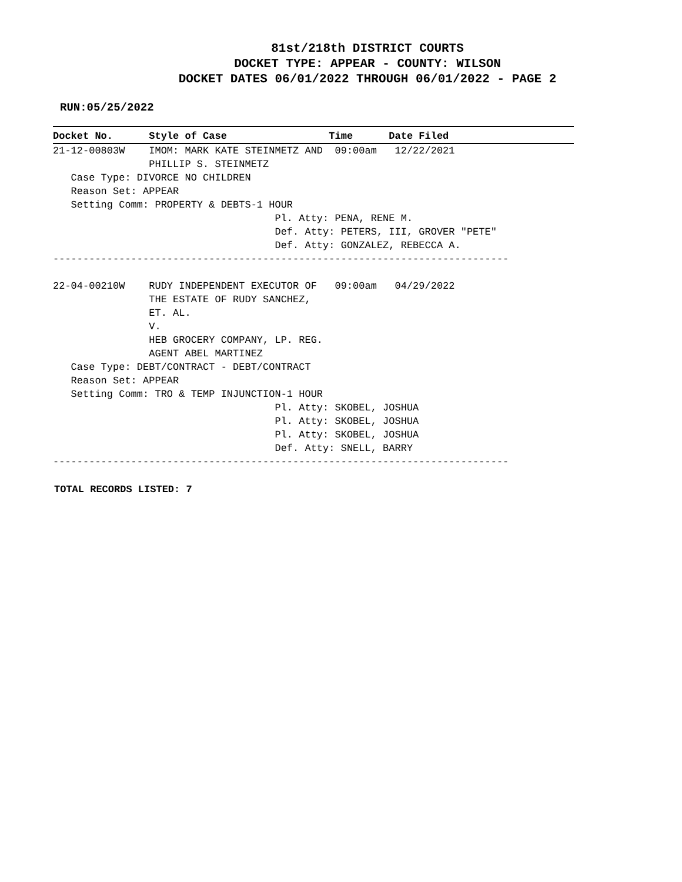81st/218th DISTRICT COURTS
DOCKET TYPE: APPEAR - COUNTY: WILSON
DOCKET DATES 06/01/2022 THROUGH 06/01/2022 - PAGE 2
RUN:05/25/2022
Docket No.      Style of Case                 Time      Date Filed         21-12-00803W    IMOM: MARK KATE STEINMETZ AND  09:00am   12/22/2021
                PHILLIP S. STEINMETZ
   Case Type: DIVORCE NO CHILDREN
   Reason Set: APPEAR
   Setting Comm: PROPERTY & DEBTS-1 HOUR
                                     Pl. Atty: PENA, RENE M.
                                     Def. Atty: PETERS, III, GROVER "PETE"
                                     Def. Atty: GONZALEZ, REBECCA A.
----------------------------------------------------------------------------

22-04-00210W    RUDY INDEPENDENT EXECUTOR OF   09:00am   04/29/2022
                THE ESTATE OF RUDY SANCHEZ,
                ET. AL.
                V.
                HEB GROCERY COMPANY, LP. REG.
                AGENT ABEL MARTINEZ
   Case Type: DEBT/CONTRACT - DEBT/CONTRACT
   Reason Set: APPEAR
   Setting Comm: TRO & TEMP INJUNCTION-1 HOUR
                                     Pl. Atty: SKOBEL, JOSHUA
                                     Pl. Atty: SKOBEL, JOSHUA
                                     Pl. Atty: SKOBEL, JOSHUA
                                     Def. Atty: SNELL, BARRY
----------------------------------------------------------------------------
TOTAL RECORDS LISTED: 7